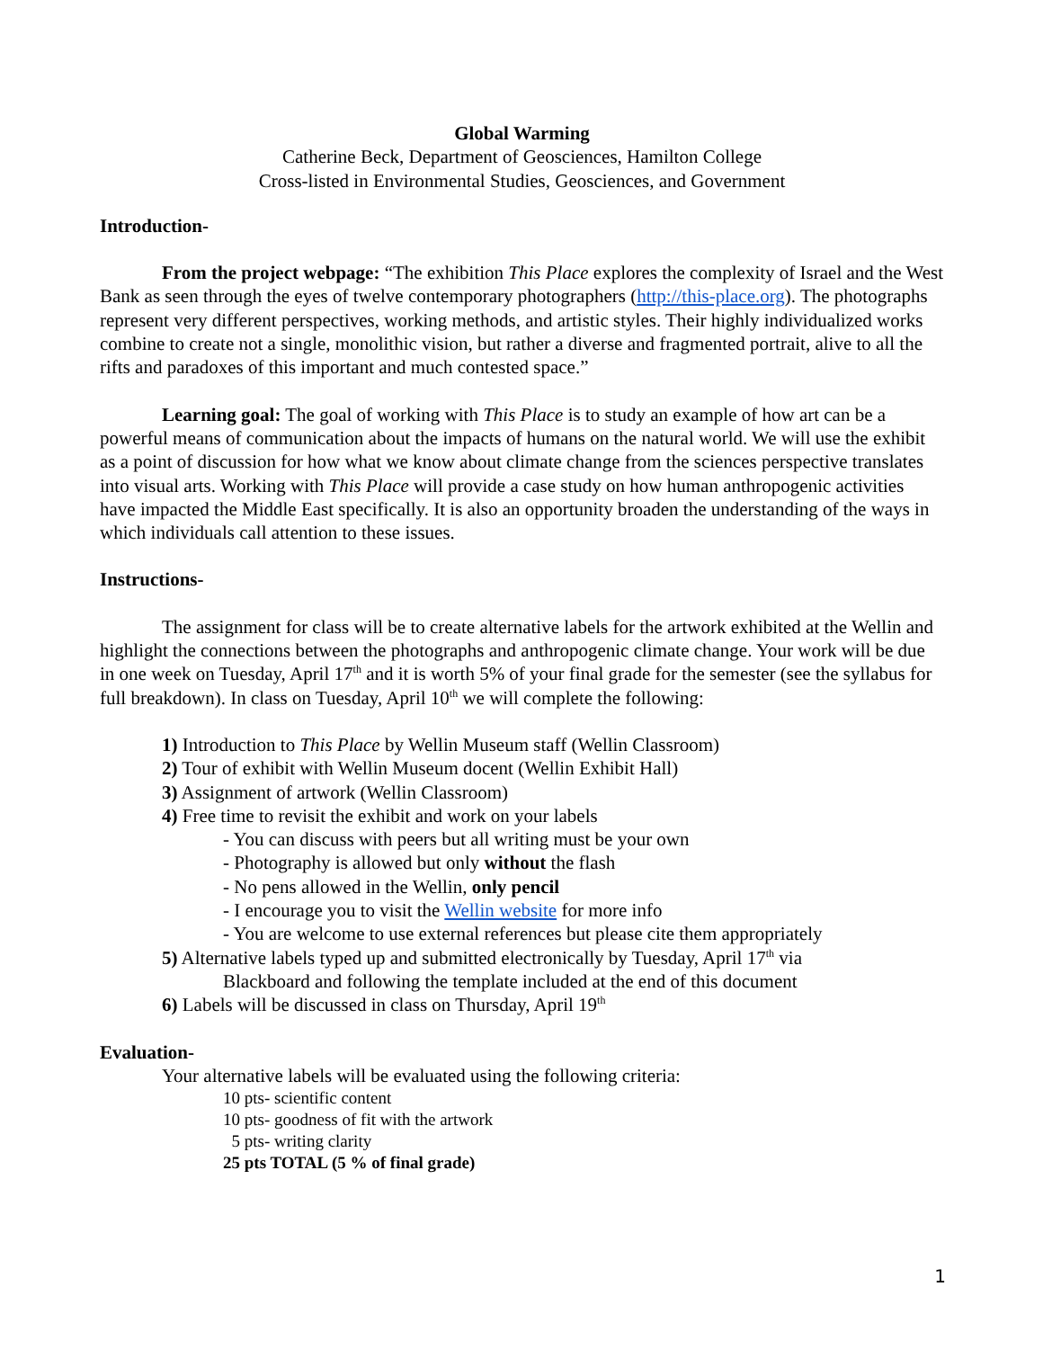Global Warming
Catherine Beck, Department of Geosciences, Hamilton College
Cross-listed in Environmental Studies, Geosciences, and Government
Introduction-
From the project webpage: “The exhibition This Place explores the complexity of Israel and the West Bank as seen through the eyes of twelve contemporary photographers (http://this-place.org). The photographs represent very different perspectives, working methods, and artistic styles. Their highly individualized works combine to create not a single, monolithic vision, but rather a diverse and fragmented portrait, alive to all the rifts and paradoxes of this important and much contested space.”
Learning goal: The goal of working with This Place is to study an example of how art can be a powerful means of communication about the impacts of humans on the natural world. We will use the exhibit as a point of discussion for how what we know about climate change from the sciences perspective translates into visual arts. Working with This Place will provide a case study on how human anthropogenic activities have impacted the Middle East specifically. It is also an opportunity broaden the understanding of the ways in which individuals call attention to these issues.
Instructions-
The assignment for class will be to create alternative labels for the artwork exhibited at the Wellin and highlight the connections between the photographs and anthropogenic climate change. Your work will be due in one week on Tuesday, April 17<sup>th</sup> and it is worth 5% of your final grade for the semester (see the syllabus for full breakdown). In class on Tuesday, April 10<sup>th</sup> we will complete the following:
1) Introduction to This Place by Wellin Museum staff (Wellin Classroom)
2) Tour of exhibit with Wellin Museum docent (Wellin Exhibit Hall)
3) Assignment of artwork (Wellin Classroom)
4) Free time to revisit the exhibit and work on your labels
- You can discuss with peers but all writing must be your own
- Photography is allowed but only without the flash
- No pens allowed in the Wellin, only pencil
- I encourage you to visit the Wellin website for more info
- You are welcome to use external references but please cite them appropriately
5) Alternative labels typed up and submitted electronically by Tuesday, April 17<sup>th</sup> via
Blackboard and following the template included at the end of this document
6) Labels will be discussed in class on Thursday, April 19<sup>th</sup>
Evaluation-
Your alternative labels will be evaluated using the following criteria:
10 pts- scientific content
10 pts- goodness of fit with the artwork
5 pts- writing clarity
25 pts TOTAL (5 % of final grade)
1